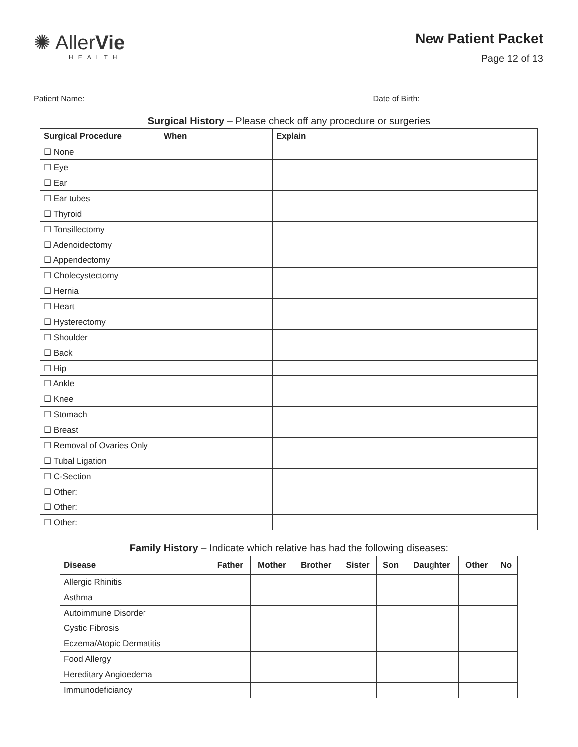✺ AllerVie
HEALTH
New Patient Packet
Page 12 of 13
Patient Name:
Date of Birth:
Surgical History – Please check off any procedure or surgeries
| Surgical Procedure | When | Explain |
| --- | --- | --- |
| ☐ None | | |
| ☐ Eye | | |
| ☐ Ear | | |
| ☐ Ear tubes | | |
| ☐ Thyroid | | |
| ☐ Tonsillectomy | | |
| ☐ Adenoidectomy | | |
| ☐ Appendectomy | | |
| ☐ Cholecystectomy | | |
| ☐ Hernia | | |
| ☐ Heart | | |
| ☐ Hysterectomy | | |
| ☐ Shoulder | | |
| ☐ Back | | |
| ☐ Hip | | |
| ☐ Ankle | | |
| ☐ Knee | | |
| ☐ Stomach | | |
| ☐ Breast | | |
| ☐ Removal of Ovaries Only | | |
| ☐ Tubal Ligation | | |
| ☐ C-Section | | |
| ☐ Other: | | |
| ☐ Other: | | |
| ☐ Other: | | |
Family History – Indicate which relative has had the following diseases:
| Disease | Father | Mother | Brother | Sister | Son | Daughter | Other | No |
| --- | --- | --- | --- | --- | --- | --- | --- | --- |
| Allergic Rhinitis | | | | | | | | |
| Asthma | | | | | | | | |
| Autoimmune Disorder | | | | | | | | |
| Cystic Fibrosis | | | | | | | | |
| Eczema/Atopic Dermatitis | | | | | | | | |
| Food Allergy | | | | | | | | |
| Hereditary Angioedema | | | | | | | | |
| Immunodeficiancy | | | | | | | | |